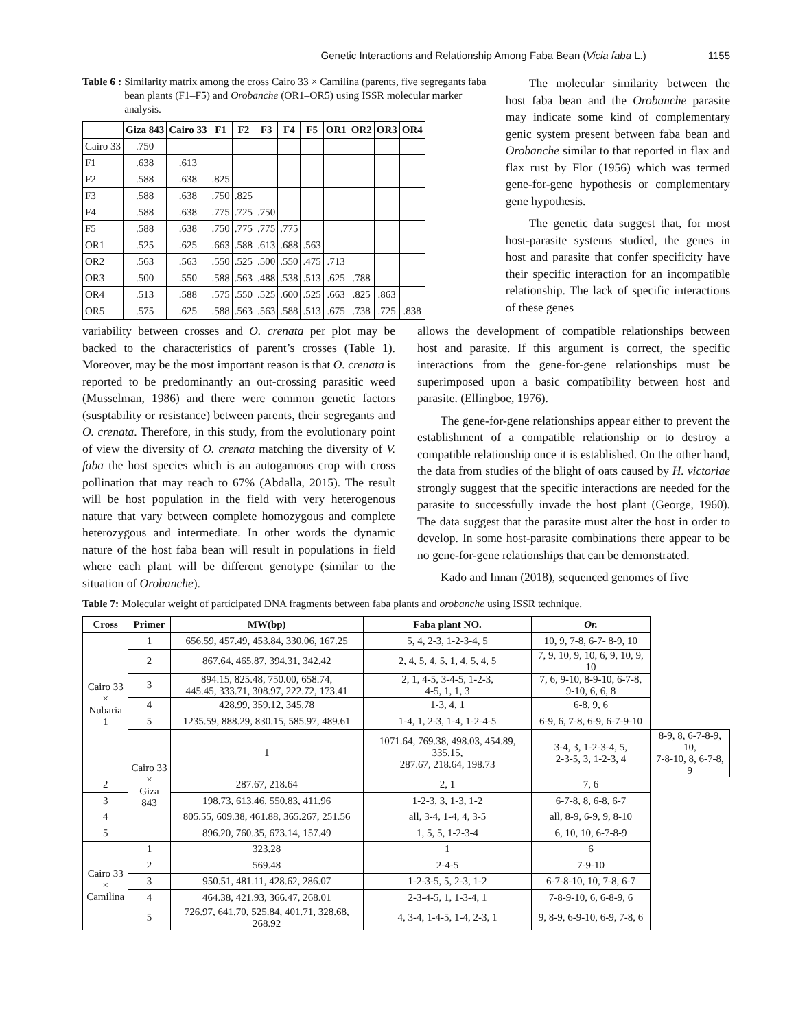Genetic Interactions and Relationship Among Faba Bean (Vicia faba L.) 1155
Table 6 : Similarity matrix among the cross Cairo 33 × Camilina (parents, five segregants faba bean plants (F1–F5) and Orobanche (OR1–OR5) using ISSR molecular marker analysis.
| | Giza 843 | Cairo 33 | F1 | F2 | F3 | F4 | F5 | OR1 | OR2 | OR3 | OR4 |
| --- | --- | --- | --- | --- | --- | --- | --- | --- | --- | --- | --- |
| Cairo 33 | .750 | | | | | | | | | | |
| F1 | .638 | .613 | | | | | | | | | |
| F2 | .588 | .638 | .825 | | | | | | | | |
| F3 | .588 | .638 | .750 | .825 | | | | | | | |
| F4 | .588 | .638 | .775 | .725 | .750 | | | | | | |
| F5 | .588 | .638 | .750 | .775 | .775 | .775 | | | | | |
| OR1 | .525 | .625 | .663 | .588 | .613 | .688 | .563 | | | | |
| OR2 | .563 | .563 | .550 | .525 | .500 | .550 | .475 | .713 | | | |
| OR3 | .500 | .550 | .588 | .563 | .488 | .538 | .513 | .625 | .788 | | |
| OR4 | .513 | .588 | .575 | .550 | .525 | .600 | .525 | .663 | .825 | .863 | |
| OR5 | .575 | .625 | .588 | .563 | .563 | .588 | .513 | .675 | .738 | .725 | .838 |
The molecular similarity between the host faba bean and the Orobanche parasite may indicate some kind of complementary genic system present between faba bean and Orobanche similar to that reported in flax and flax rust by Flor (1956) which was termed gene-for-gene hypothesis or complementary gene hypothesis.
The genetic data suggest that, for most host-parasite systems studied, the genes in host and parasite that confer specificity have their specific interaction for an incompatible relationship. The lack of specific interactions of these genes
variability between crosses and O. crenata per plot may be backed to the characteristics of parent’s crosses (Table 1). Moreover, may be the most important reason is that O. crenata is reported to be predominantly an out-crossing parasitic weed (Musselman, 1986) and there were common genetic factors (susptability or resistance) between parents, their segregants and O. crenata. Therefore, in this study, from the evolutionary point of view the diversity of O. crenata matching the diversity of V. faba the host species which is an autogamous crop with cross pollination that may reach to 67% (Abdalla, 2015). The result will be host population in the field with very heterogenous nature that vary between complete homozygous and complete heterozygous and intermediate. In other words the dynamic nature of the host faba bean will result in populations in field where each plant will be different genotype (similar to the situation of Orobanche).
allows the development of compatible relationships between host and parasite. If this argument is correct, the specific interactions from the gene-for-gene relationships must be superimposed upon a basic compatibility between host and parasite. (Ellingboe, 1976).
The gene-for-gene relationships appear either to prevent the establishment of a compatible relationship or to destroy a compatible relationship once it is established. On the other hand, the data from studies of the blight of oats caused by H. victoriae strongly suggest that the specific interactions are needed for the parasite to successfully invade the host plant (George, 1960). The data suggest that the parasite must alter the host in order to develop. In some host-parasite combinations there appear to be no gene-for-gene relationships that can be demonstrated.
Kado and Innan (2018), sequenced genomes of five
Table 7: Molecular weight of participated DNA fragments between faba plants and orobanche using ISSR technique.
| Cross | Primer | MW(bp) | Faba plant NO. | Or. | |
| --- | --- | --- | --- | --- | --- |
| Cairo 33 × Nubaria 1 | 1 | 656.59, 457.49, 453.84, 330.06, 167.25 | 5, 4, 2-3, 1-2-3-4, 5 | 10, 9, 7-8, 6-7- 8-9, 10 | |
| | 2 | 867.64, 465.87, 394.31, 342.42 | 2, 4, 5, 4, 5, 1, 4, 5, 4, 5 | 7, 9, 10, 9, 10, 6, 9, 10, 9, 10 | |
| | 3 | 894.15, 825.48, 750.00, 658.74, 445.45, 333.71, 308.97, 222.72, 173.41 | 2, 1, 4-5, 3-4-5, 1-2-3, 4-5, 1, 1, 3 | 7, 6, 9-10, 8-9-10, 6-7-8, 9-10, 6, 6, 8 | |
| | 4 | 428.99, 359.12, 345.78 | 1-3, 4, 1 | 6-8, 9, 6 | |
| | 5 | 1235.59, 888.29, 830.15, 585.97, 489.61 | 1-4, 1, 2-3, 1-4, 1-2-4-5 | 6-9, 6, 7-8, 6-9, 6-7-9-10 | |
| | Cairo 33 × Giza 843 | 1 | 1071.64, 769.38, 498.03, 454.89, 335.15, 287.67, 218.64, 198.73 | 3-4, 3, 1-2-3-4, 5, 2-3-5, 3, 1-2-3, 4 | 8-9, 8, 6-7-8-9, 10, 7-8-10, 8, 6-7-8, 9 |
| 2 | | 287.67, 218.64 | 2, 1 | 7, 6 | |
| 3 | | 198.73, 613.46, 550.83, 411.96 | 1-2-3, 3, 1-3, 1-2 | 6-7-8, 8, 6-8, 6-7 | |
| 4 | | 805.55, 609.38, 461.88, 365.267, 251.56 | all, 3-4, 1-4, 4, 3-5 | all, 8-9, 6-9, 9, 8-10 | |
| 5 | | 896.20, 760.35, 673.14, 157.49 | 1, 5, 5, 1-2-3-4 | 6, 10, 10, 6-7-8-9 | |
| Cairo 33 × Camilina | 1 | 323.28 | 1 | 6 | |
| | 2 | 569.48 | 2-4-5 | 7-9-10 | |
| | 3 | 950.51, 481.11, 428.62, 286.07 | 1-2-3-5, 5, 2-3, 1-2 | 6-7-8-10, 10, 7-8, 6-7 | |
| | 4 | 464.38, 421.93, 366.47, 268.01 | 2-3-4-5, 1, 1-3-4, 1 | 7-8-9-10, 6, 6-8-9, 6 | |
| | 5 | 726.97, 641.70, 525.84, 401.71, 328.68, 268.92 | 4, 3-4, 1-4-5, 1-4, 2-3, 1 | 9, 8-9, 6-9-10, 6-9, 7-8, 6 | |